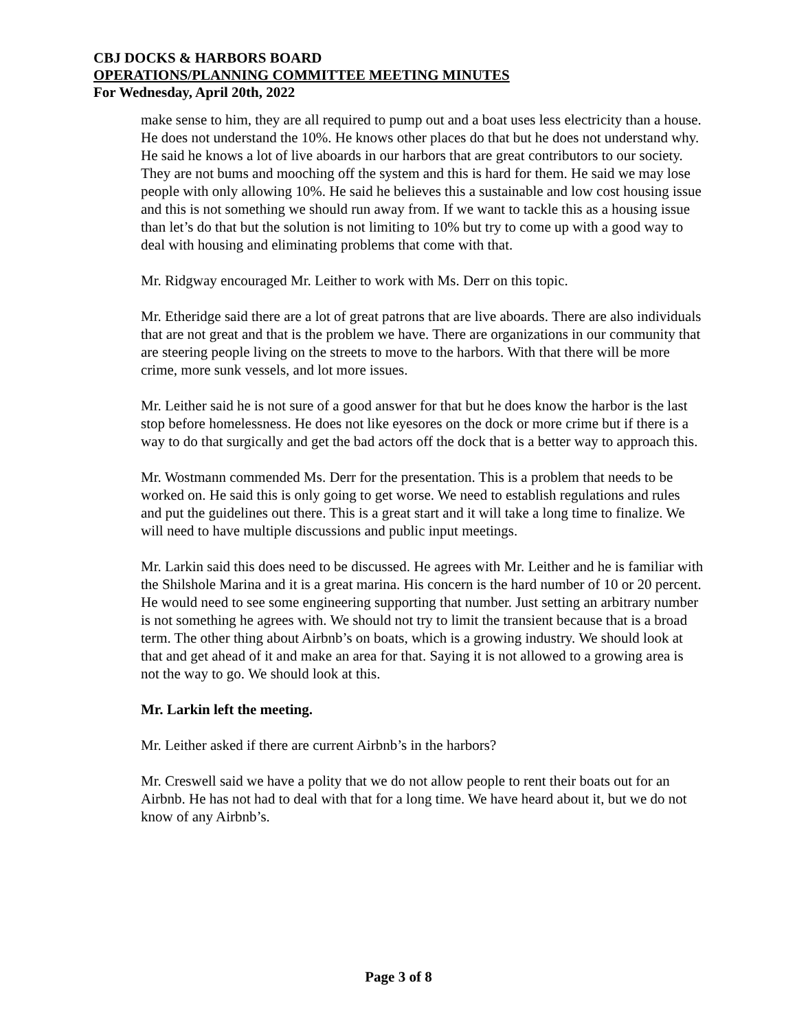CBJ DOCKS & HARBORS BOARD
OPERATIONS/PLANNING COMMITTEE MEETING MINUTES
For Wednesday, April 20th, 2022
make sense to him, they are all required to pump out and a boat uses less electricity than a house. He does not understand the 10%. He knows other places do that but he does not understand why. He said he knows a lot of live aboards in our harbors that are great contributors to our society. They are not bums and mooching off the system and this is hard for them. He said we may lose people with only allowing 10%. He said he believes this a sustainable and low cost housing issue and this is not something we should run away from. If we want to tackle this as a housing issue than let’s do that but the solution is not limiting to 10% but try to come up with a good way to deal with housing and eliminating problems that come with that.
Mr. Ridgway encouraged Mr. Leither to work with Ms. Derr on this topic.
Mr. Etheridge said there are a lot of great patrons that are live aboards. There are also individuals that are not great and that is the problem we have. There are organizations in our community that are steering people living on the streets to move to the harbors. With that there will be more crime, more sunk vessels, and lot more issues.
Mr. Leither said he is not sure of a good answer for that but he does know the harbor is the last stop before homelessness. He does not like eyesores on the dock or more crime but if there is a way to do that surgically and get the bad actors off the dock that is a better way to approach this.
Mr. Wostmann commended Ms. Derr for the presentation. This is a problem that needs to be worked on. He said this is only going to get worse. We need to establish regulations and rules and put the guidelines out there. This is a great start and it will take a long time to finalize. We will need to have multiple discussions and public input meetings.
Mr. Larkin said this does need to be discussed. He agrees with Mr. Leither and he is familiar with the Shilshole Marina and it is a great marina. His concern is the hard number of 10 or 20 percent. He would need to see some engineering supporting that number. Just setting an arbitrary number is not something he agrees with. We should not try to limit the transient because that is a broad term. The other thing about Airbnb’s on boats, which is a growing industry. We should look at that and get ahead of it and make an area for that. Saying it is not allowed to a growing area is not the way to go. We should look at this.
Mr. Larkin left the meeting.
Mr. Leither asked if there are current Airbnb’s in the harbors?
Mr. Creswell said we have a polity that we do not allow people to rent their boats out for an Airbnb. He has not had to deal with that for a long time. We have heard about it, but we do not know of any Airbnb’s.
Page 3 of 8